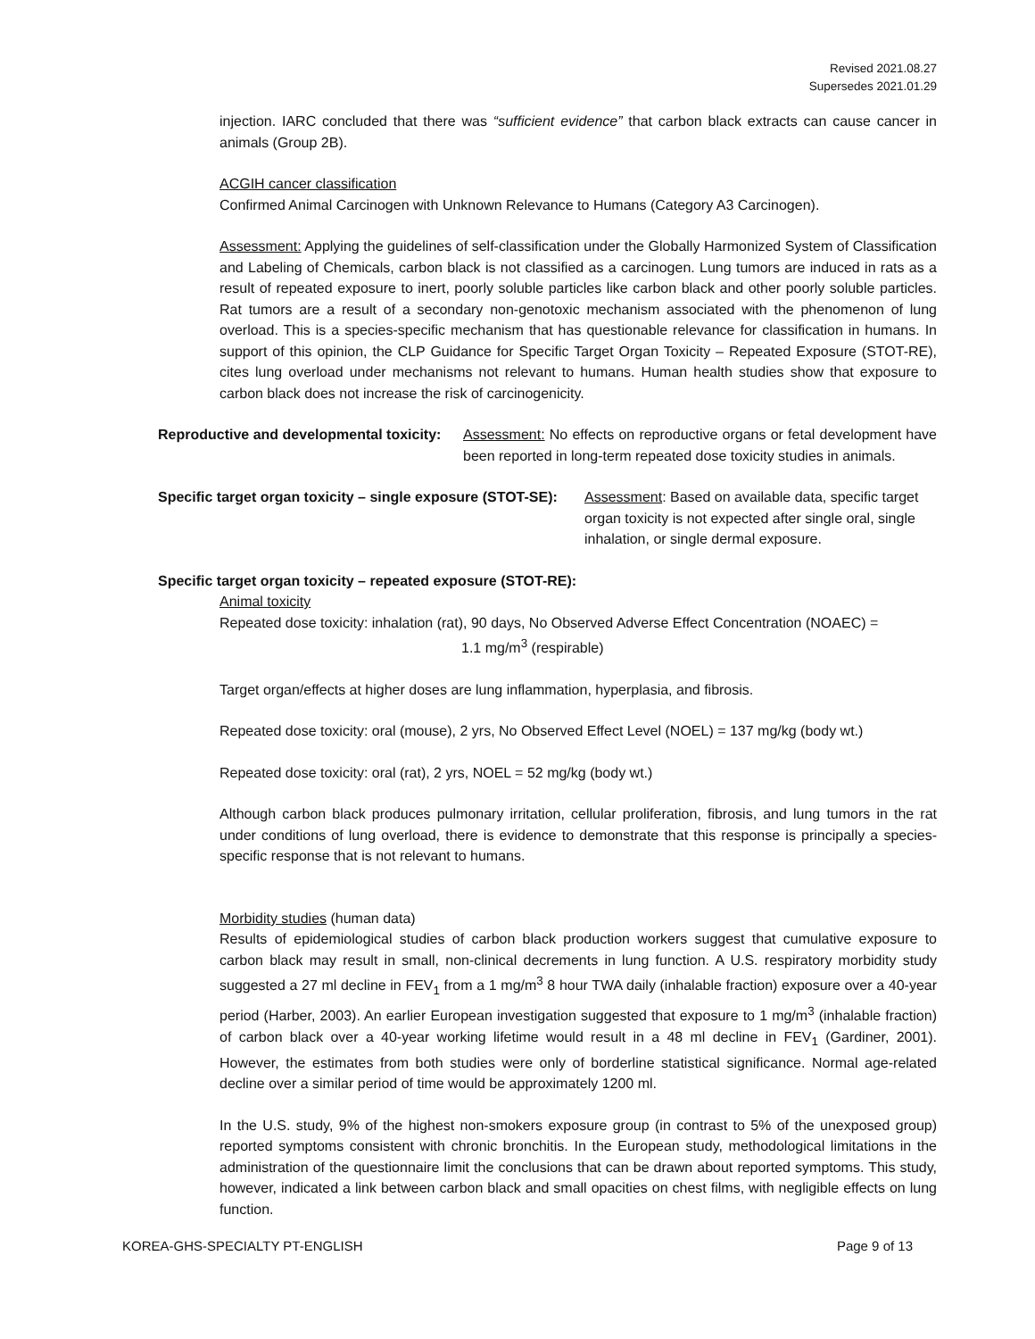Revised 2021.08.27
Supersedes 2021.01.29
injection. IARC concluded that there was “sufficient evidence” that carbon black extracts can cause cancer in animals (Group 2B).
ACGIH cancer classification
Confirmed Animal Carcinogen with Unknown Relevance to Humans (Category A3 Carcinogen).
Assessment: Applying the guidelines of self-classification under the Globally Harmonized System of Classification and Labeling of Chemicals, carbon black is not classified as a carcinogen. Lung tumors are induced in rats as a result of repeated exposure to inert, poorly soluble particles like carbon black and other poorly soluble particles. Rat tumors are a result of a secondary non-genotoxic mechanism associated with the phenomenon of lung overload. This is a species-specific mechanism that has questionable relevance for classification in humans. In support of this opinion, the CLP Guidance for Specific Target Organ Toxicity – Repeated Exposure (STOT-RE), cites lung overload under mechanisms not relevant to humans. Human health studies show that exposure to carbon black does not increase the risk of carcinogenicity.
Reproductive and developmental toxicity:
Assessment: No effects on reproductive organs or fetal development have been reported in long-term repeated dose toxicity studies in animals.
Specific target organ toxicity – single exposure (STOT-SE):
Assessment: Based on available data, specific target organ toxicity is not expected after single oral, single inhalation, or single dermal exposure.
Specific target organ toxicity – repeated exposure (STOT-RE):
Animal toxicity
Repeated dose toxicity: inhalation (rat), 90 days, No Observed Adverse Effect Concentration (NOAEC) =
1.1 mg/m<sup>3</sup> (respirable)
Target organ/effects at higher doses are lung inflammation, hyperplasia, and fibrosis.
Repeated dose toxicity: oral (mouse), 2 yrs, No Observed Effect Level (NOEL) = 137 mg/kg (body wt.)
Repeated dose toxicity: oral (rat), 2 yrs, NOEL = 52 mg/kg (body wt.)
Although carbon black produces pulmonary irritation, cellular proliferation, fibrosis, and lung tumors in the rat under conditions of lung overload, there is evidence to demonstrate that this response is principally a species-specific response that is not relevant to humans.
Morbidity studies (human data)
Results of epidemiological studies of carbon black production workers suggest that cumulative exposure to carbon black may result in small, non-clinical decrements in lung function. A U.S. respiratory morbidity study suggested a 27 ml decline in FEV<sub>1</sub> from a 1 mg/m<sup>3</sup> 8 hour TWA daily (inhalable fraction) exposure over a 40-year period (Harber, 2003). An earlier European investigation suggested that exposure to 1 mg/m<sup>3</sup> (inhalable fraction) of carbon black over a 40-year working lifetime would result in a 48 ml decline in FEV<sub>1</sub> (Gardiner, 2001). However, the estimates from both studies were only of borderline statistical significance. Normal age-related decline over a similar period of time would be approximately 1200 ml.
In the U.S. study, 9% of the highest non-smokers exposure group (in contrast to 5% of the unexposed group) reported symptoms consistent with chronic bronchitis. In the European study, methodological limitations in the administration of the questionnaire limit the conclusions that can be drawn about reported symptoms. This study, however, indicated a link between carbon black and small opacities on chest films, with negligible effects on lung function.
KOREA-GHS-SPECIALTY PT-ENGLISH Page 9 of 13